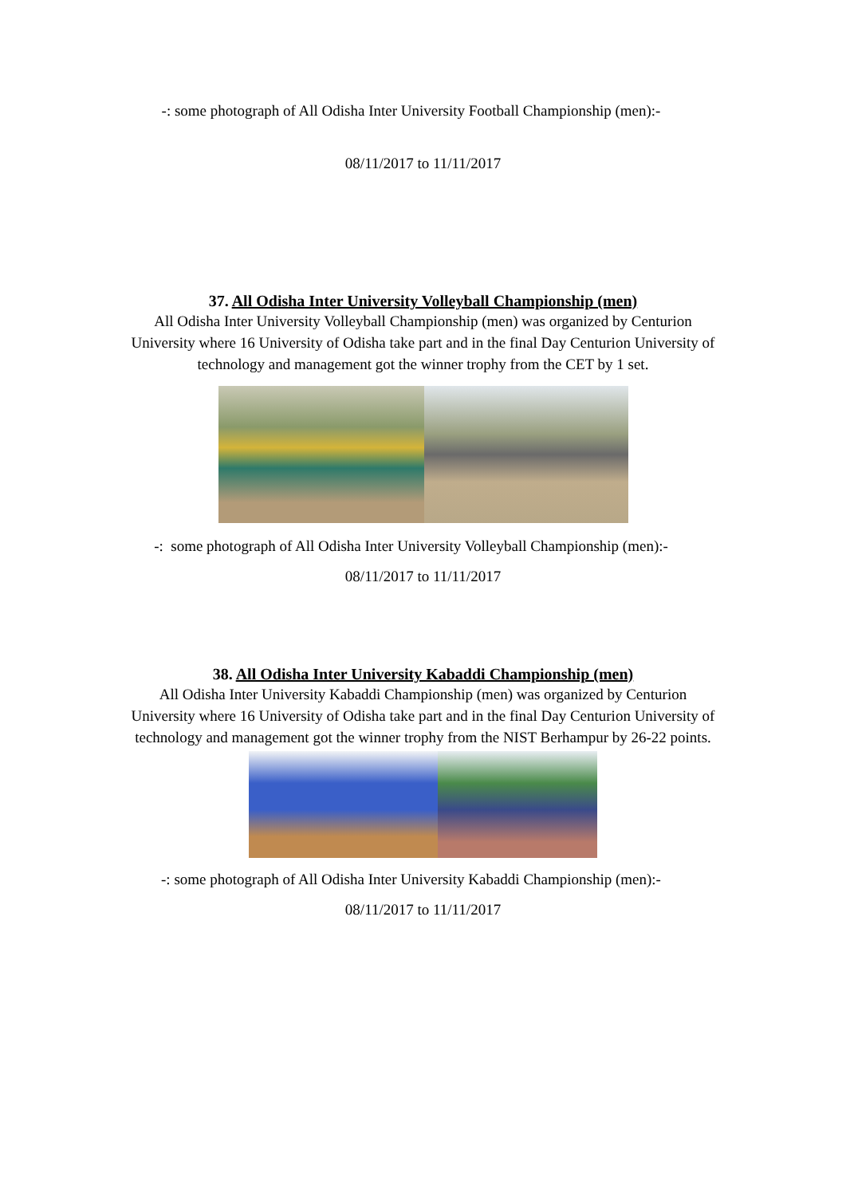-: some photograph of All Odisha Inter University Football Championship (men):-
08/11/2017 to 11/11/2017
37. All Odisha Inter University Volleyball Championship (men)
All Odisha Inter University Volleyball Championship (men) was organized by Centurion University where 16 University of Odisha take part and in the final Day Centurion University of technology and management got the winner trophy from the CET by 1 set.
-: some photograph of All Odisha Inter University Volleyball Championship (men):-
08/11/2017 to 11/11/2017
38. All Odisha Inter University Kabaddi Championship (men)
All Odisha Inter University Kabaddi Championship (men) was organized by Centurion University where 16 University of Odisha take part and in the final Day Centurion University of technology and management got the winner trophy from the NIST Berhampur by 26-22 points.
-: some photograph of All Odisha Inter University Kabaddi Championship (men):-
08/11/2017 to 11/11/2017